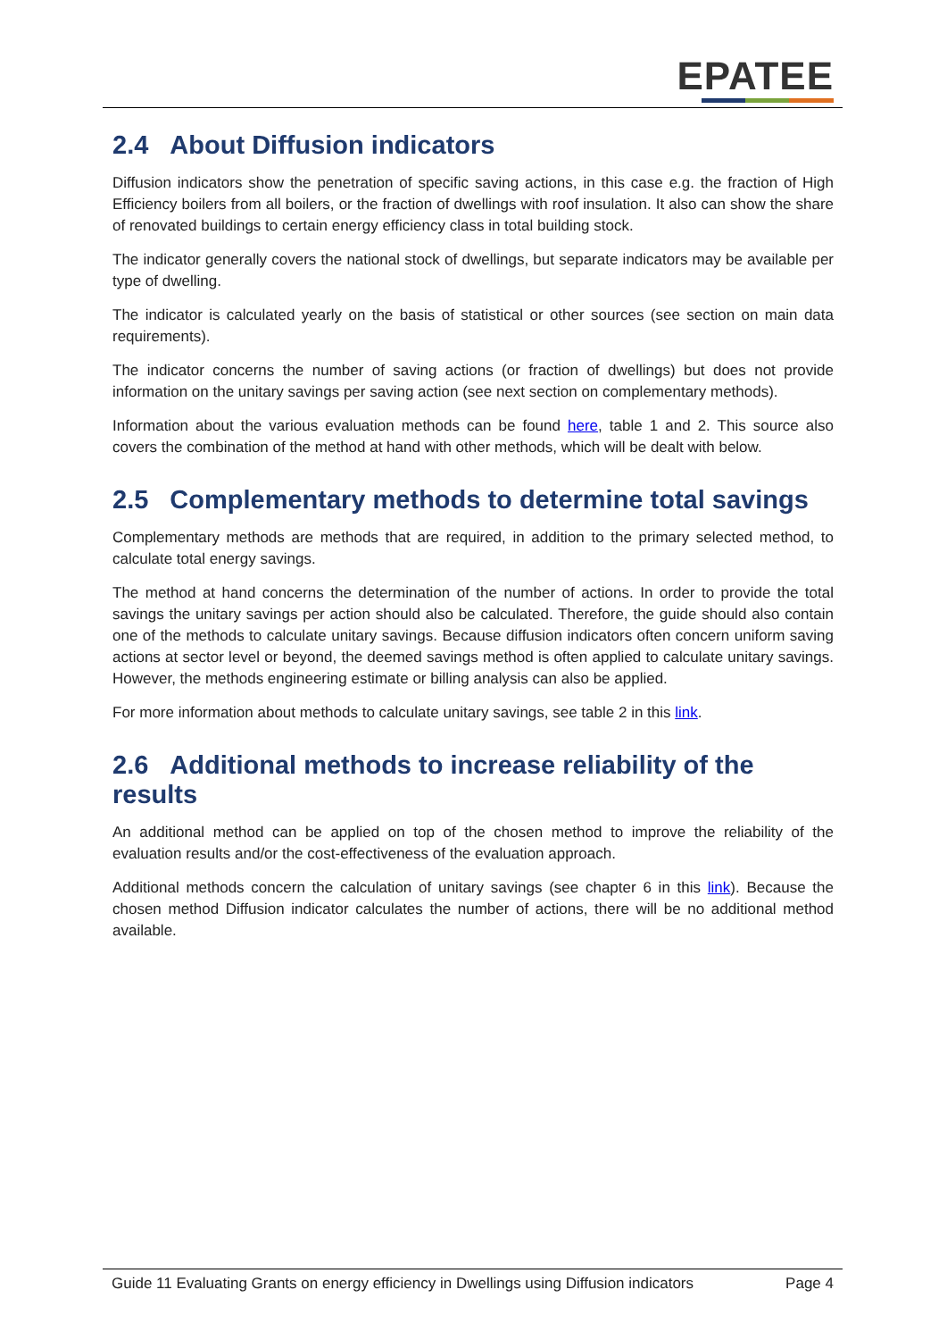EPATEE
2.4 About Diffusion indicators
Diffusion indicators show the penetration of specific saving actions, in this case e.g. the fraction of High Efficiency boilers from all boilers, or the fraction of dwellings with roof insulation. It also can show the share of renovated buildings to certain energy efficiency class in total building stock.
The indicator generally covers the national stock of dwellings, but separate indicators may be available per type of dwelling.
The indicator is calculated yearly on the basis of statistical or other sources (see section on main data requirements).
The indicator concerns the number of saving actions (or fraction of dwellings) but does not provide information on the unitary savings per saving action (see next section on complementary methods).
Information about the various evaluation methods can be found here, table 1 and 2. This source also covers the combination of the method at hand with other methods, which will be dealt with below.
2.5 Complementary methods to determine total savings
Complementary methods are methods that are required, in addition to the primary selected method, to calculate total energy savings.
The method at hand concerns the determination of the number of actions. In order to provide the total savings the unitary savings per action should also be calculated. Therefore, the guide should also contain one of the methods to calculate unitary savings. Because diffusion indicators often concern uniform saving actions at sector level or beyond, the deemed savings method is often applied to calculate unitary savings. However, the methods engineering estimate or billing analysis can also be applied.
For more information about methods to calculate unitary savings, see table 2 in this link.
2.6 Additional methods to increase reliability of the results
An additional method can be applied on top of the chosen method to improve the reliability of the evaluation results and/or the cost-effectiveness of the evaluation approach.
Additional methods concern the calculation of unitary savings (see chapter 6 in this link). Because the chosen method Diffusion indicator calculates the number of actions, there will be no additional method available.
Guide 11 Evaluating Grants on energy efficiency in Dwellings using Diffusion indicators Page 4